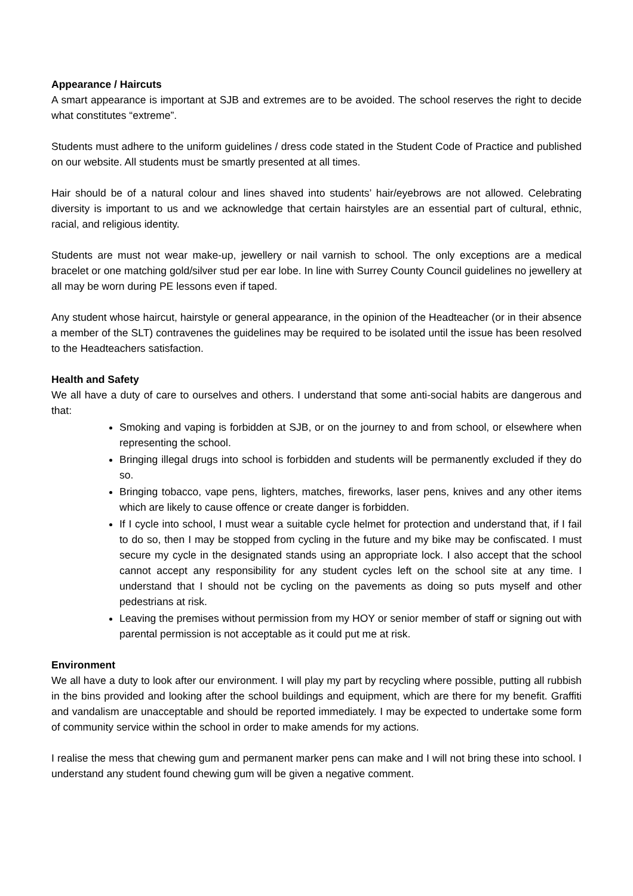Appearance / Haircuts
A smart appearance is important at SJB and extremes are to be avoided. The school reserves the right to decide what constitutes “extreme”.
Students must adhere to the uniform guidelines / dress code stated in the Student Code of Practice and published on our website. All students must be smartly presented at all times.
Hair should be of a natural colour and lines shaved into students’ hair/eyebrows are not allowed. Celebrating diversity is important to us and we acknowledge that certain hairstyles are an essential part of cultural, ethnic, racial, and religious identity.
Students are must not wear make-up, jewellery or nail varnish to school. The only exceptions are a medical bracelet or one matching gold/silver stud per ear lobe. In line with Surrey County Council guidelines no jewellery at all may be worn during PE lessons even if taped.
Any student whose haircut, hairstyle or general appearance, in the opinion of the Headteacher (or in their absence a member of the SLT) contravenes the guidelines may be required to be isolated until the issue has been resolved to the Headteachers satisfaction.
Health and Safety
We all have a duty of care to ourselves and others. I understand that some anti-social habits are dangerous and that:
Smoking and vaping is forbidden at SJB, or on the journey to and from school, or elsewhere when representing the school.
Bringing illegal drugs into school is forbidden and students will be permanently excluded if they do so.
Bringing tobacco, vape pens, lighters, matches, fireworks, laser pens, knives and any other items which are likely to cause offence or create danger is forbidden.
If I cycle into school, I must wear a suitable cycle helmet for protection and understand that, if I fail to do so, then I may be stopped from cycling in the future and my bike may be confiscated. I must secure my cycle in the designated stands using an appropriate lock. I also accept that the school cannot accept any responsibility for any student cycles left on the school site at any time. I understand that I should not be cycling on the pavements as doing so puts myself and other pedestrians at risk.
Leaving the premises without permission from my HOY or senior member of staff or signing out with parental permission is not acceptable as it could put me at risk.
Environment
We all have a duty to look after our environment. I will play my part by recycling where possible, putting all rubbish in the bins provided and looking after the school buildings and equipment, which are there for my benefit. Graffiti and vandalism are unacceptable and should be reported immediately. I may be expected to undertake some form of community service within the school in order to make amends for my actions.
I realise the mess that chewing gum and permanent marker pens can make and I will not bring these into school. I understand any student found chewing gum will be given a negative comment.